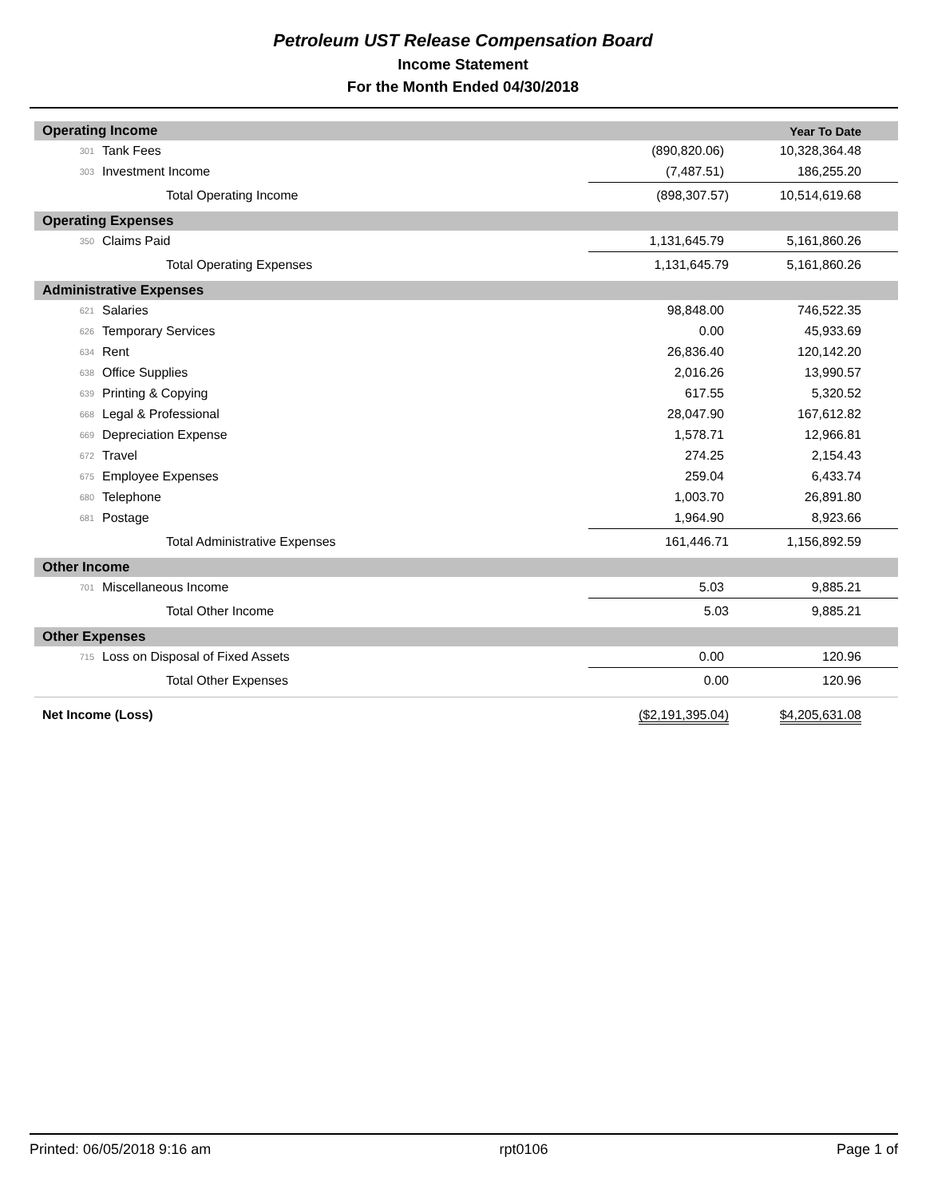Petroleum UST Release Compensation Board
Income Statement
For the Month Ended 04/30/2018
| Operating Income | | | | Year To Date |
| 301 | Tank Fees | | (890,820.06) | 10,328,364.48 |
| 303 | Investment Income | | (7,487.51) | 186,255.20 |
| | Total Operating Income | | (898,307.57) | 10,514,619.68 |
| Operating Expenses | | | | |
| 350 | Claims Paid | | 1,131,645.79 | 5,161,860.26 |
| | Total Operating Expenses | | 1,131,645.79 | 5,161,860.26 |
| Administrative Expenses | | | | |
| 621 | Salaries | | 98,848.00 | 746,522.35 |
| 626 | Temporary Services | | 0.00 | 45,933.69 |
| 634 | Rent | | 26,836.40 | 120,142.20 |
| 638 | Office Supplies | | 2,016.26 | 13,990.57 |
| 639 | Printing & Copying | | 617.55 | 5,320.52 |
| 668 | Legal & Professional | | 28,047.90 | 167,612.82 |
| 669 | Depreciation Expense | | 1,578.71 | 12,966.81 |
| 672 | Travel | | 274.25 | 2,154.43 |
| 675 | Employee Expenses | | 259.04 | 6,433.74 |
| 680 | Telephone | | 1,003.70 | 26,891.80 |
| 681 | Postage | | 1,964.90 | 8,923.66 |
| | Total Administrative Expenses | | 161,446.71 | 1,156,892.59 |
| Other Income | | | | |
| 701 | Miscellaneous Income | | 5.03 | 9,885.21 |
| | Total Other Income | | 5.03 | 9,885.21 |
| Other Expenses | | | | |
| 715 | Loss on Disposal of Fixed Assets | | 0.00 | 120.96 |
| | Total Other Expenses | | 0.00 | 120.96 |
| Net Income (Loss) | | | ($2,191,395.04) | $4,205,631.08 |
Printed: 06/05/2018 9:16 am rpt0106 Page 1 of